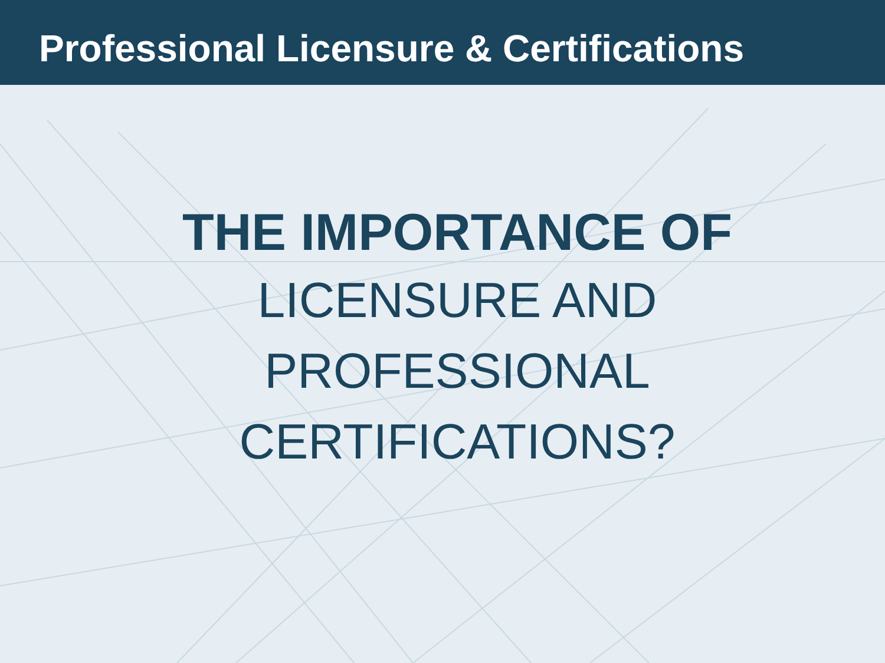Professional Licensure & Certifications
THE IMPORTANCE OF
LICENSURE AND
PROFESSIONAL
CERTIFICATIONS?